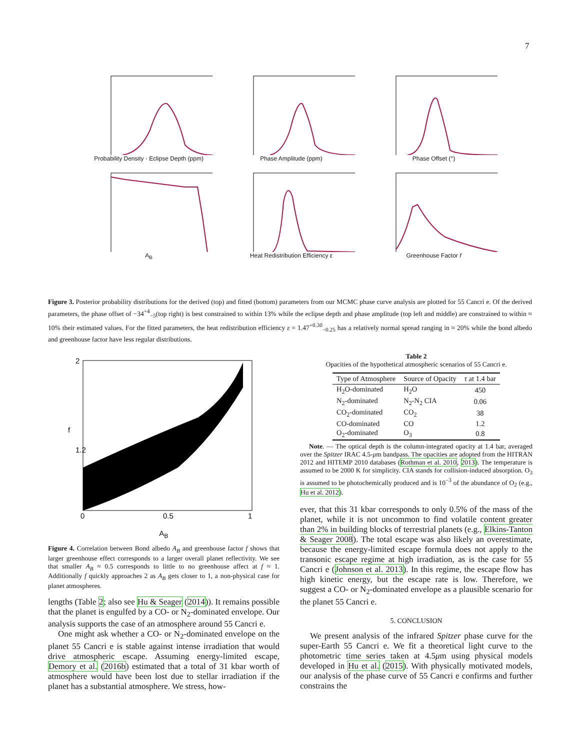7
Probability Density · Eclipse Depth (ppm)
Phase Amplitude (ppm) Phase Offset (°)
A<sub>B</sub> Heat Redistribution Efficiency ε Greenhouse Factor f
Figure 3. Posterior probability distributions for the derived (top) and fitted (bottom) parameters from our MCMC phase curve analysis are plotted for 55 Cancri e. Of the derived parameters, the phase offset of −34<sup>+4</sup><sub>−5</sub>(top right) is best constrained to within 13% while the eclipse depth and phase amplitude (top left and middle) are constrained to within ≈ 10% their estimated values. For the fitted parameters, the heat redistribution efficiency ε = 1.47<sup>+0.30</sup><sub>−0.25</sub> has a relatively normal spread ranging in ≈ 20% while the bond albedo and greenhouse factor have less regular distributions.
2
1.2
0
0.5
1
f
A<sub>B</sub>
Figure 4. Correlation between Bond albedo A<sub>B</sub> and greenhouse factor f shows that larger greenhouse effect corresponds to a larger overall planet reflectivity. We see that smaller A<sub>B</sub> ≈ 0.5 corresponds to little to no greenhouse affect at f ≈ 1. Additionally f quickly approaches 2 as A<sub>B</sub> gets closer to 1, a non-physical case for planet atmospheres.
lengths (Table 2; also see Hu & Seager (2014)). It remains possible that the planet is engulfed by a CO- or N<sub>2</sub>-dominated envelope. Our analysis supports the case of an atmosphere around 55 Cancri e.
One might ask whether a CO- or N<sub>2</sub>-dominated envelope on the planet 55 Cancri e is stable against intense irradiation that would drive atmospheric escape. Assuming energy-limited escape, Demory et al. (2016b) estimated that a total of 31 kbar worth of atmosphere would have been lost due to stellar irradiation if the planet has a substantial atmosphere. We stress, how-
Table 2
Opacities of the hypothetical atmospheric scenarios of 55 Cancri e.
| Type of Atmosphere | Source of Opacity | τ at 1.4 bar |
| --- | --- | --- |
| H<sub>2</sub>O-dominated | H<sub>2</sub>O | 450 |
| N<sub>2</sub>-dominated | N<sub>2</sub>-N<sub>2</sub> CIA | 0.06 |
| CO<sub>2</sub>-dominated | CO<sub>2</sub> | 38 |
| CO-dominated | CO | 1.2 |
| O<sub>2</sub>-dominated | O<sub>3</sub> | 0.8 |
Note. — The optical depth is the column-integrated opacity at 1.4 bar, averaged over the Spitzer IRAC 4.5-μm bandpass. The opacities are adopted from the HITRAN 2012 and HITEMP 2010 databases (Rothman et al. 2010, 2013). The temperature is assumed to be 2000 K for simplicity. CIA stands for collision-induced absorption. O<sub>3</sub> is assumed to be photochemically produced and is 10<sup>−3</sup> of the abundance of O<sub>2</sub> (e.g., Hu et al. 2012).
ever, that this 31 kbar corresponds to only 0.5% of the mass of the planet, while it is not uncommon to find volatile content greater than 2% in building blocks of terrestrial planets (e.g., Elkins-Tanton & Seager 2008). The total escape was also likely an overestimate, because the energy-limited escape formula does not apply to the transonic escape regime at high irradiation, as is the case for 55 Cancri e (Johnson et al. 2013). In this regime, the escape flow has high kinetic energy, but the escape rate is low. Therefore, we suggest a CO- or N<sub>2</sub>-dominated envelope as a plausible scenario for the planet 55 Cancri e.
5. CONCLUSION
We present analysis of the infrared Spitzer phase curve for the super-Earth 55 Cancri e. We fit a theoretical light curve to the photometric time series taken at 4.5μm using physical models developed in Hu et al. (2015). With physically motivated models, our analysis of the phase curve of 55 Cancri e confirms and further constrains the